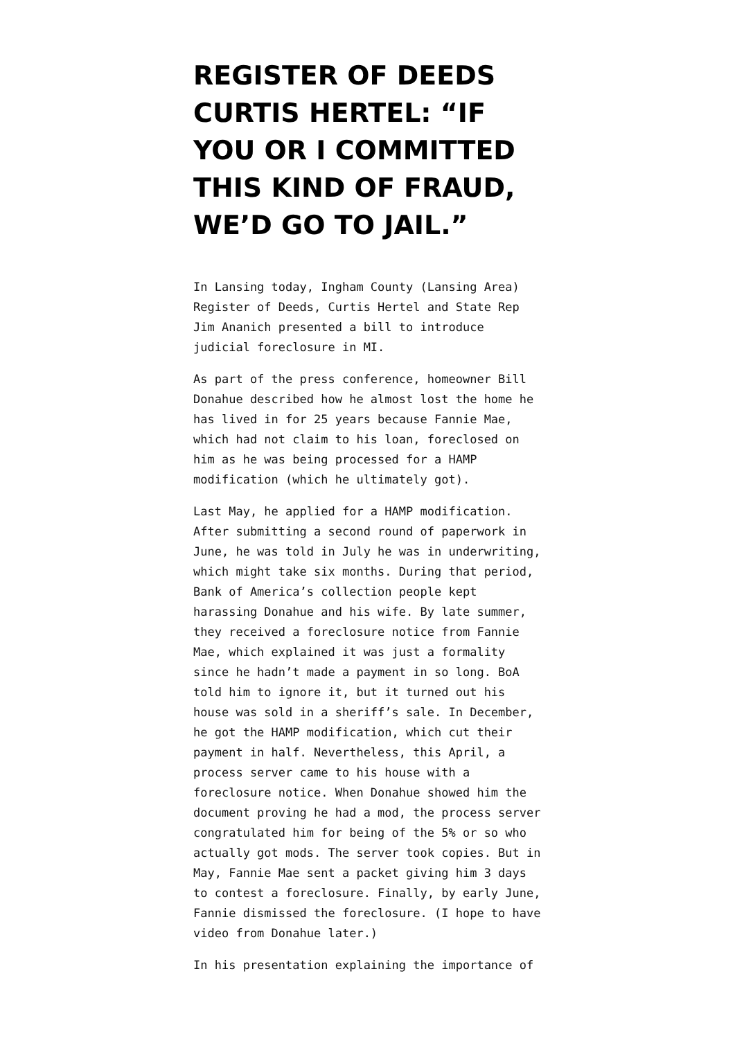REGISTER OF DEEDS CURTIS HERTEL: “IF YOU OR I COMMITTED THIS KIND OF FRAUD, WE’D GO TO JAIL.”
In Lansing today, Ingham County (Lansing Area) Register of Deeds, Curtis Hertel and State Rep Jim Ananich presented a bill to introduce judicial foreclosure in MI.
As part of the press conference, homeowner Bill Donahue described how he almost lost the home he has lived in for 25 years because Fannie Mae, which had not claim to his loan, foreclosed on him as he was being processed for a HAMP modification (which he ultimately got).
Last May, he applied for a HAMP modification. After submitting a second round of paperwork in June, he was told in July he was in underwriting, which might take six months. During that period, Bank of America’s collection people kept harassing Donahue and his wife. By late summer, they received a foreclosure notice from Fannie Mae, which explained it was just a formality since he hadn’t made a payment in so long. BoA told him to ignore it, but it turned out his house was sold in a sheriff’s sale. In December, he got the HAMP modification, which cut their payment in half. Nevertheless, this April, a process server came to his house with a foreclosure notice. When Donahue showed him the document proving he had a mod, the process server congratulated him for being of the 5% or so who actually got mods. The server took copies. But in May, Fannie Mae sent a packet giving him 3 days to contest a foreclosure. Finally, by early June, Fannie dismissed the foreclosure. (I hope to have video from Donahue later.)
In his presentation explaining the importance of